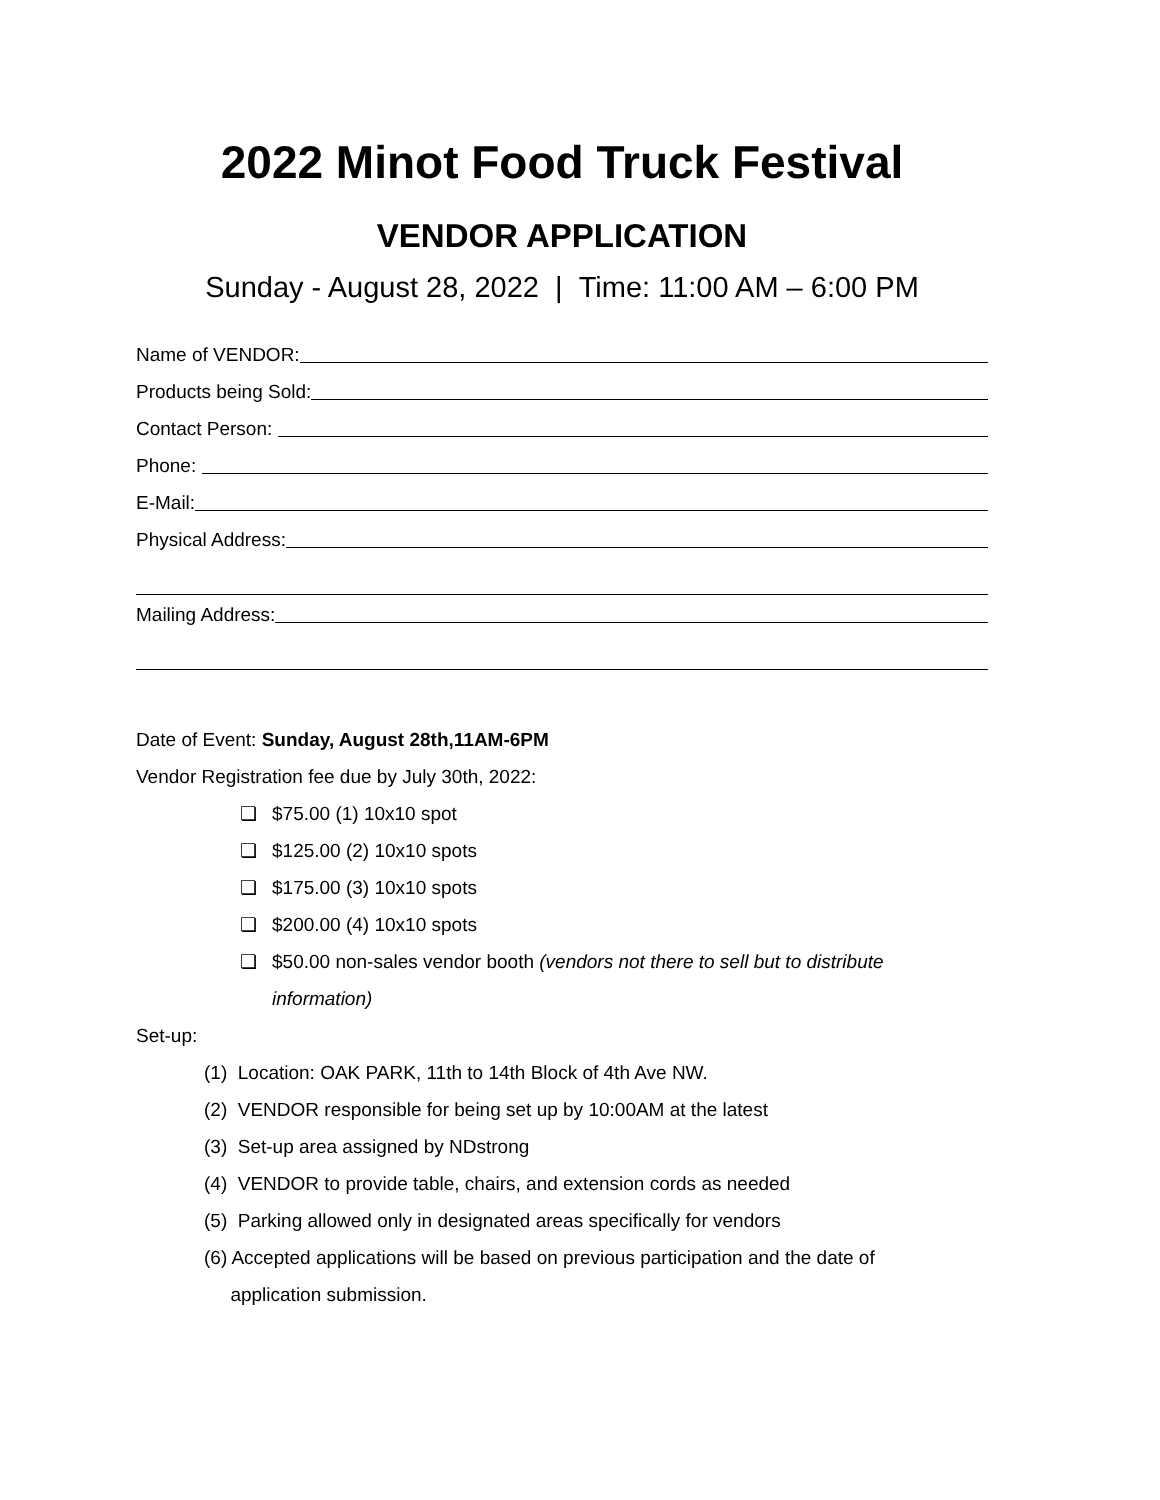2022 Minot Food Truck Festival
VENDOR APPLICATION
Sunday - August 28, 2022 | Time: 11:00 AM – 6:00 PM
Name of VENDOR:
Products being Sold:
Contact Person:
Phone:
E-Mail:
Physical Address:
Mailing Address:
Date of Event: Sunday, August 28th,11AM-6PM
Vendor Registration fee due by July 30th, 2022:
❏ $75.00 (1) 10x10 spot
❏ $125.00 (2) 10x10 spots
❏ $175.00 (3) 10x10 spots
❏ $200.00 (4) 10x10 spots
❏ $50.00 non-sales vendor booth (vendors not there to sell but to distribute information)
Set-up:
(1) Location: OAK PARK, 11th to 14th Block of 4th Ave NW.
(2) VENDOR responsible for being set up by 10:00AM at the latest
(3) Set-up area assigned by NDstrong
(4) VENDOR to provide table, chairs, and extension cords as needed
(5) Parking allowed only in designated areas specifically for vendors
(6) Accepted applications will be based on previous participation and the date of
application submission.